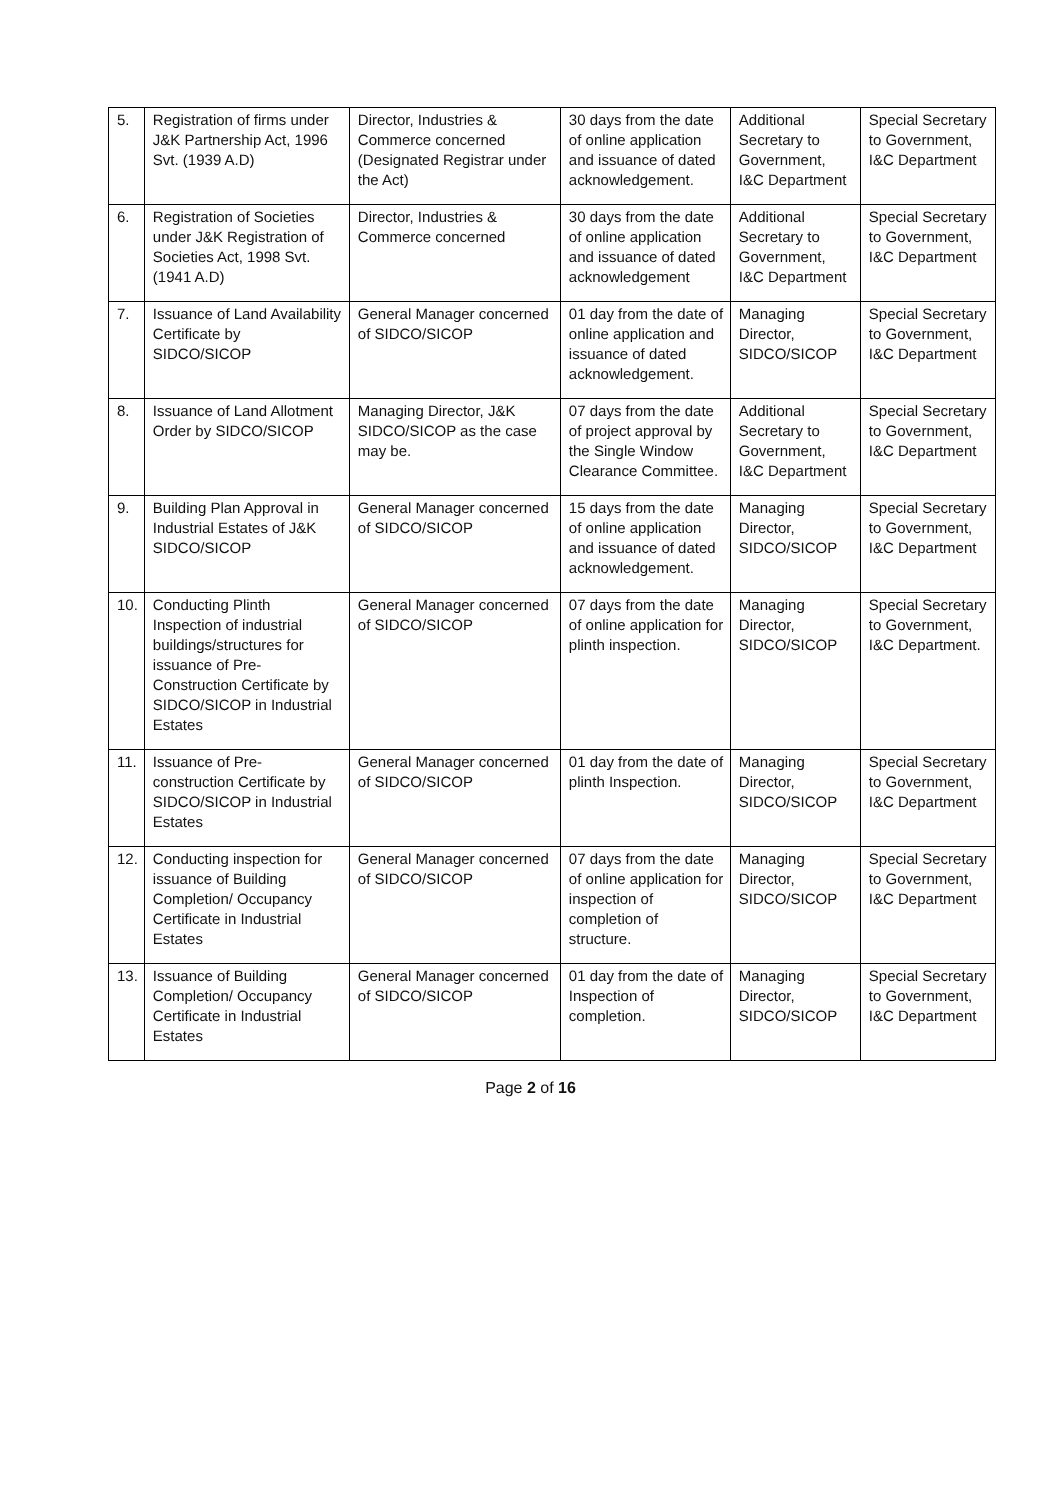| 5. | Registration of firms under J&K Partnership Act, 1996 Svt. (1939 A.D) | Director, Industries & Commerce concerned (Designated Registrar under the Act) | 30 days from the date of online application and issuance of dated acknowledgement. | Additional Secretary to Government, I&C Department | Special Secretary to Government, I&C Department |
| 6. | Registration of Societies under J&K Registration of Societies Act, 1998 Svt. (1941 A.D) | Director, Industries & Commerce concerned | 30 days from the date of online application and issuance of dated acknowledgement | Additional Secretary to Government, I&C Department | Special Secretary to Government, I&C Department |
| 7. | Issuance of Land Availability Certificate by SIDCO/SICOP | General Manager concerned of SIDCO/SICOP | 01 day from the date of online application and issuance of dated acknowledgement. | Managing Director, SIDCO/SICOP | Special Secretary to Government, I&C Department |
| 8. | Issuance of Land Allotment Order by SIDCO/SICOP | Managing Director, J&K SIDCO/SICOP as the case may be. | 07 days from the date of project approval by the Single Window Clearance Committee. | Additional Secretary to Government, I&C Department | Special Secretary to Government, I&C Department |
| 9. | Building Plan Approval in Industrial Estates of J&K SIDCO/SICOP | General Manager concerned of SIDCO/SICOP | 15 days from the date of online application and issuance of dated acknowledgement. | Managing Director, SIDCO/SICOP | Special Secretary to Government, I&C Department |
| 10. | Conducting Plinth Inspection of industrial buildings/structures for issuance of Pre-Construction Certificate by SIDCO/SICOP in Industrial Estates | General Manager concerned of SIDCO/SICOP | 07 days from the date of online application for plinth inspection. | Managing Director, SIDCO/SICOP | Special Secretary to Government, I&C Department. |
| 11. | Issuance of Pre-construction Certificate by SIDCO/SICOP in Industrial Estates | General Manager concerned of SIDCO/SICOP | 01 day from the date of plinth Inspection. | Managing Director, SIDCO/SICOP | Special Secretary to Government, I&C Department |
| 12. | Conducting inspection for issuance of Building Completion/ Occupancy Certificate in Industrial Estates | General Manager concerned of SIDCO/SICOP | 07 days from the date of online application for inspection of completion of structure. | Managing Director, SIDCO/SICOP | Special Secretary to Government, I&C Department |
| 13. | Issuance of Building Completion/ Occupancy Certificate in Industrial Estates | General Manager concerned of SIDCO/SICOP | 01 day from the date of Inspection of completion. | Managing Director, SIDCO/SICOP | Special Secretary to Government, I&C Department |
Page 2 of 16